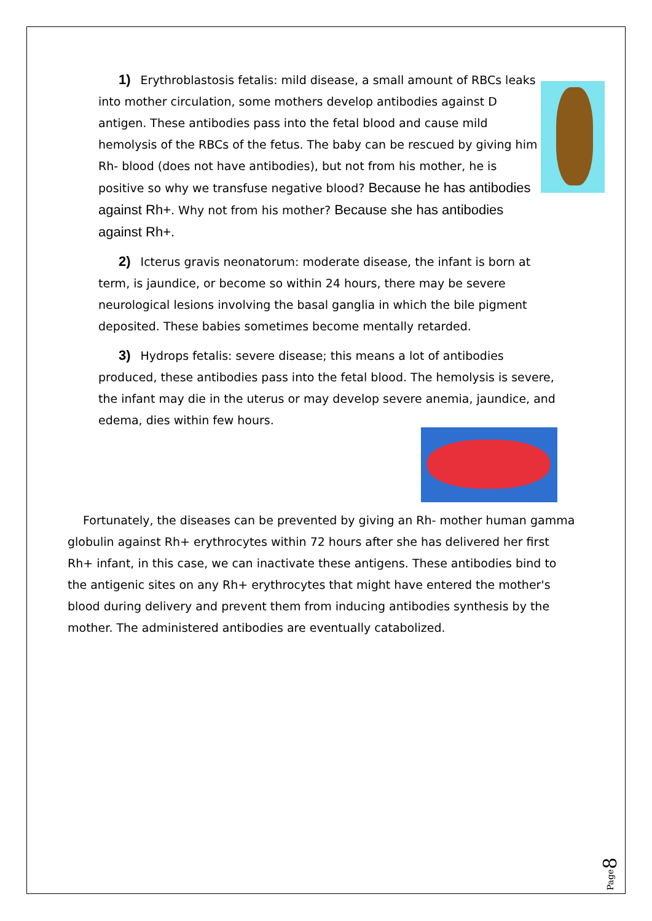1) Erythroblastosis fetalis: mild disease, a small amount of RBCs leaks into mother circulation, some mothers develop antibodies against D antigen. These antibodies pass into the fetal blood and cause mild hemolysis of the RBCs of the fetus. The baby can be rescued by giving him Rh- blood (does not have antibodies), but not from his mother, he is positive so why we transfuse negative blood? Because he has antibodies against Rh+. Why not from his mother? Because she has antibodies against Rh+.
2) Icterus gravis neonatorum: moderate disease, the infant is born at term, is jaundice, or become so within 24 hours, there may be severe neurological lesions involving the basal ganglia in which the bile pigment deposited. These babies sometimes become mentally retarded.
3) Hydrops fetalis: severe disease; this means a lot of antibodies produced, these antibodies pass into the fetal blood. The hemolysis is severe, the infant may die in the uterus or may develop severe anemia, jaundice, and edema, dies within few hours.
Fortunately, the diseases can be prevented by giving an Rh- mother human gamma globulin against Rh+ erythrocytes within 72 hours after she has delivered her first Rh+ infant, in this case, we can inactivate these antigens. These antibodies bind to the antigenic sites on any Rh+ erythrocytes that might have entered the mother's blood during delivery and prevent them from inducing antibodies synthesis by the mother. The administered antibodies are eventually catabolized.
Page 8